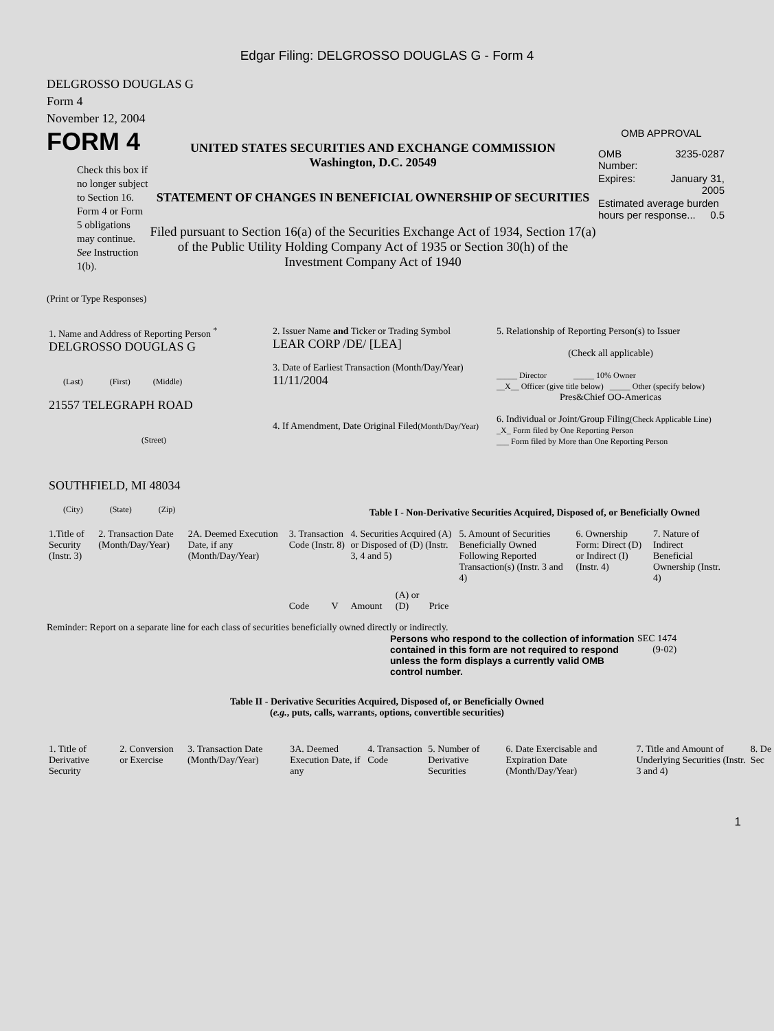Edgar Filing: DELGROSSO DOUGLAS G - Form 4
DELGROSSO DOUGLAS G
Form 4
November 12, 2004
FORM 4
Check this box if no longer subject to Section 16. Form 4 or Form 5 obligations may continue. See Instruction 1(b).
UNITED STATES SECURITIES AND EXCHANGE COMMISSION
Washington, D.C. 20549
STATEMENT OF CHANGES IN BENEFICIAL OWNERSHIP OF SECURITIES
Filed pursuant to Section 16(a) of the Securities Exchange Act of 1934, Section 17(a) of the Public Utility Holding Company Act of 1935 or Section 30(h) of the Investment Company Act of 1940
OMB APPROVAL
| OMB Number: | 3235-0287 |
| Expires: | January 31, 2005 |
| Estimated average burden hours per response... 0.5 | |
(Print or Type Responses)
| 1. Name and Address of Reporting Person <sup>*</sup> DELGROSSO DOUGLAS G (Last) (First) (Middle) 21557 TELEGRAPH ROAD (Street) SOUTHFIELD, MI 48034 (City) (State) (Zip) | 2. Issuer Name and Ticker or Trading Symbol LEAR CORP /DE/ [LEA] 3. Date of Earliest Transaction (Month/Day/Year) 11/11/2004 4. If Amendment, Date Original Filed (Month/Day/Year) | 5. Relationship of Reporting Person(s) to Issuer (Check all applicable) _____ Director _____ 10% Owner __X__ Officer (give title below) _____ Other (specify below) Pres&Chief OO-Americas 6. Individual or Joint/Group Filing (Check Applicable Line) _X_ Form filed by One Reporting Person ___ Form filed by More than One Reporting Person |
Table I - Non-Derivative Securities Acquired, Disposed of, or Beneficially Owned
| 1.Title of Security (Instr. 3) | 2. Transaction Date (Month/Day/Year) | 2A. Deemed Execution Date, if any (Month/Day/Year) | 3. Transaction Code (Instr. 8) | | 4. Securities Acquired (A) or Disposed of (D) (Instr. 3, 4 and 5) | | | 5. Amount of Securities Beneficially Owned Following Reported Transaction(s) (Instr. 3 and 4) | 6. Ownership Form: Direct (D) or Indirect (I) (Instr. 4) | 7. Nature of Indirect Beneficial Ownership (Instr. 4) |
| --- | --- | --- | --- | --- | --- | --- | --- | --- | --- | --- |
| | | | Code | V | Amount | (A) or (D) | Price | | | |
Reminder: Report on a separate line for each class of securities beneficially owned directly or indirectly.
Persons who respond to the collection of information contained in this form are not required to respond unless the form displays a currently valid OMB control number.
SEC 1474
(9-02)
Table II - Derivative Securities Acquired, Disposed of, or Beneficially Owned
(e.g., puts, calls, warrants, options, convertible securities)
| 1. Title of Derivative Security | 2. Conversion or Exercise | 3. Transaction Date (Month/Day/Year) | 3A. Deemed Execution Date, if any | 4. Transaction Code | 5. Number of Derivative Securities | 6. Date Exercisable and Expiration Date (Month/Day/Year) | 7. Title and Amount of Underlying Securities (Instr. 3 and 4) | 8. De Sec |
| --- | --- | --- | --- | --- | --- | --- | --- | --- |
1